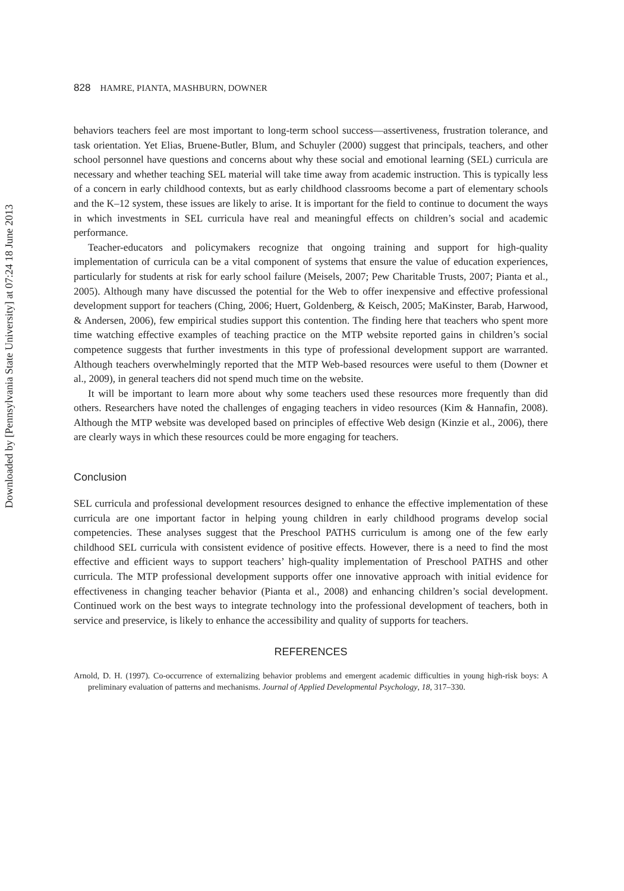Downloaded by [Pennsylvania State University] at 07:24 18 June 2013
828 HAMRE, PIANTA, MASHBURN, DOWNER
behaviors teachers feel are most important to long-term school success—assertiveness, frustration tolerance, and task orientation. Yet Elias, Bruene-Butler, Blum, and Schuyler (2000) suggest that principals, teachers, and other school personnel have questions and concerns about why these social and emotional learning (SEL) curricula are necessary and whether teaching SEL material will take time away from academic instruction. This is typically less of a concern in early childhood contexts, but as early childhood classrooms become a part of elementary schools and the K–12 system, these issues are likely to arise. It is important for the field to continue to document the ways in which investments in SEL curricula have real and meaningful effects on children’s social and academic performance.
Teacher-educators and policymakers recognize that ongoing training and support for high-quality implementation of curricula can be a vital component of systems that ensure the value of education experiences, particularly for students at risk for early school failure (Meisels, 2007; Pew Charitable Trusts, 2007; Pianta et al., 2005). Although many have discussed the potential for the Web to offer inexpensive and effective professional development support for teachers (Ching, 2006; Huert, Goldenberg, & Keisch, 2005; MaKinster, Barab, Harwood, & Andersen, 2006), few empirical studies support this contention. The finding here that teachers who spent more time watching effective examples of teaching practice on the MTP website reported gains in children’s social competence suggests that further investments in this type of professional development support are warranted. Although teachers overwhelmingly reported that the MTP Web-based resources were useful to them (Downer et al., 2009), in general teachers did not spend much time on the website.
It will be important to learn more about why some teachers used these resources more frequently than did others. Researchers have noted the challenges of engaging teachers in video resources (Kim & Hannafin, 2008). Although the MTP website was developed based on principles of effective Web design (Kinzie et al., 2006), there are clearly ways in which these resources could be more engaging for teachers.
Conclusion
SEL curricula and professional development resources designed to enhance the effective implementation of these curricula are one important factor in helping young children in early childhood programs develop social competencies. These analyses suggest that the Preschool PATHS curriculum is among one of the few early childhood SEL curricula with consistent evidence of positive effects. However, there is a need to find the most effective and efficient ways to support teachers’ high-quality implementation of Preschool PATHS and other curricula. The MTP professional development supports offer one innovative approach with initial evidence for effectiveness in changing teacher behavior (Pianta et al., 2008) and enhancing children’s social development. Continued work on the best ways to integrate technology into the professional development of teachers, both in service and preservice, is likely to enhance the accessibility and quality of supports for teachers.
REFERENCES
Arnold, D. H. (1997). Co-occurrence of externalizing behavior problems and emergent academic difficulties in young high-risk boys: A preliminary evaluation of patterns and mechanisms. Journal of Applied Developmental Psychology, 18, 317–330.